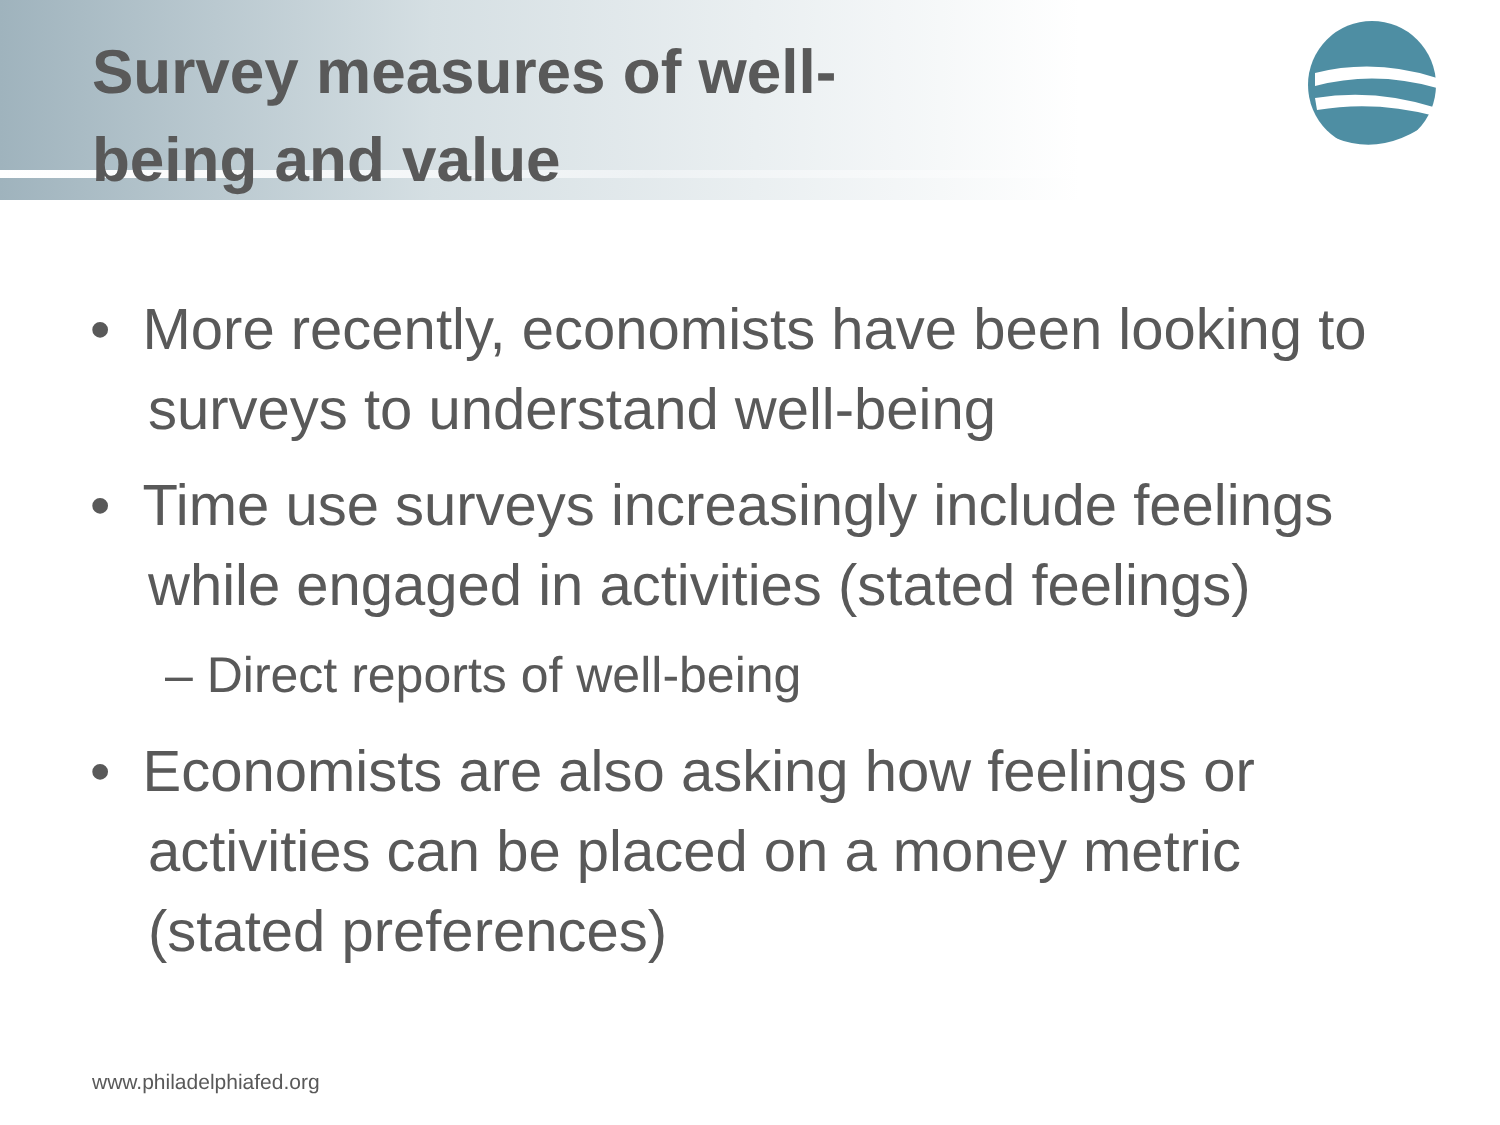Survey measures of well-being and value
• More recently, economists have been looking to surveys to understand well-being
• Time use surveys increasingly include feelings while engaged in activities (stated feelings)
– Direct reports of well-being
• Economists are also asking how feelings or activities can be placed on a money metric (stated preferences)
www.philadelphiafed.org